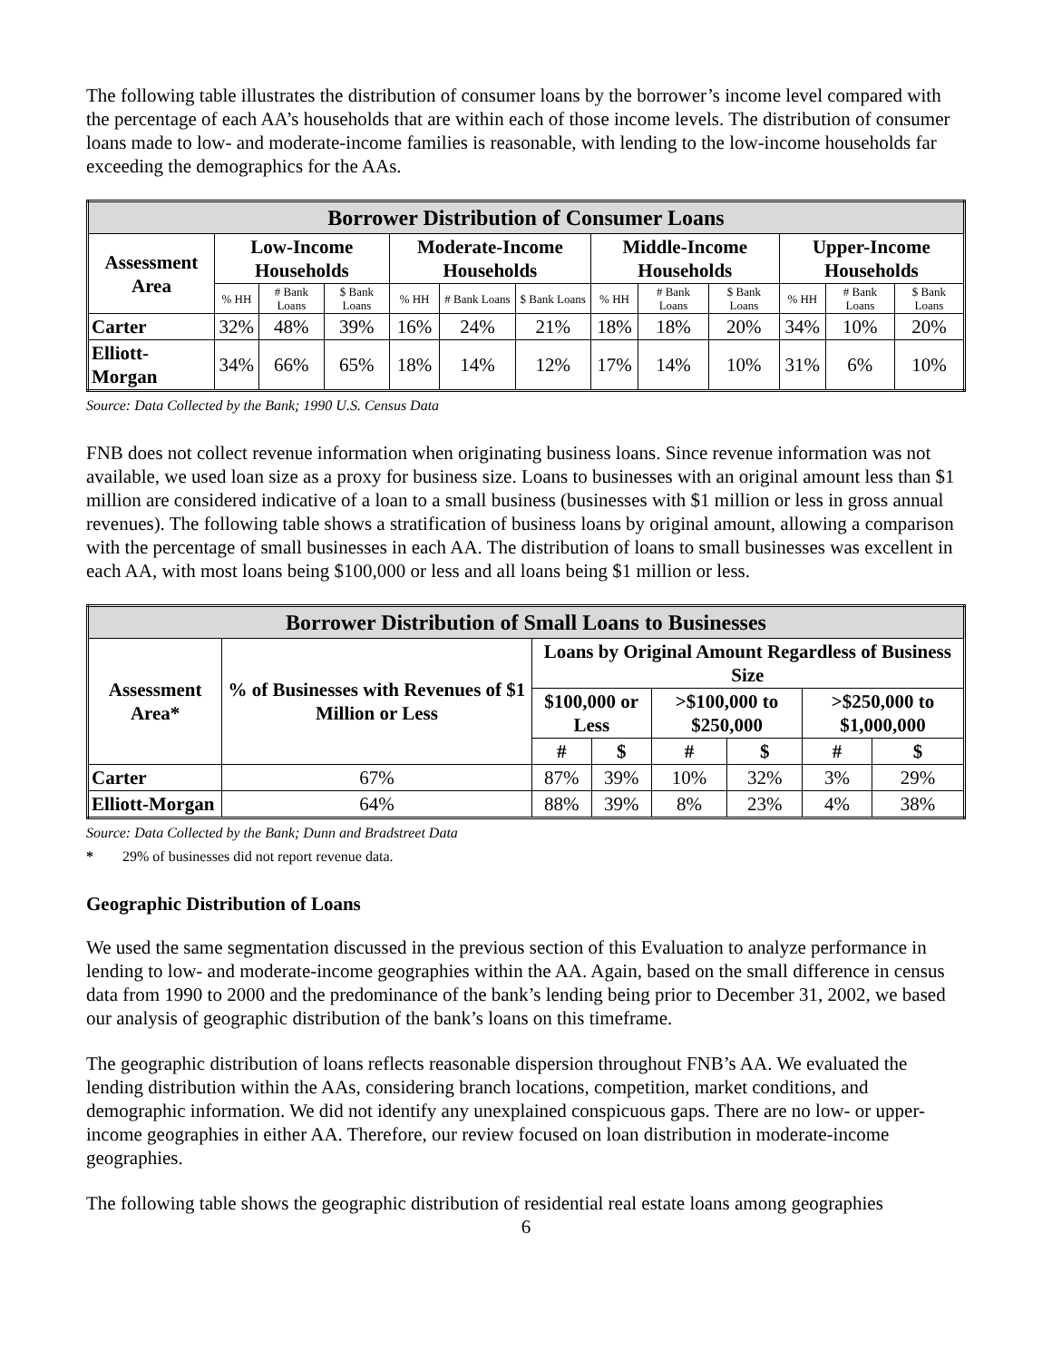The following table illustrates the distribution of consumer loans by the borrower’s income level compared with the percentage of each AA’s households that are within each of those income levels. The distribution of consumer loans made to low- and moderate-income families is reasonable, with lending to the low-income households far exceeding the demographics for the AAs.
| Borrower Distribution of Consumer Loans | | | | | | | | | | | | |
| --- | --- | --- | --- | --- | --- | --- | --- | --- | --- | --- | --- | --- |
| Assessment Area | Low-Income Households | | | Moderate-Income Households | | | Middle-Income Households | | | Upper-Income Households | | |
| | % HH | # Bank Loans | $ Bank Loans | % HH | # Bank Loans | $ Bank Loans | % HH | # Bank Loans | $ Bank Loans | % HH | # Bank Loans | $ Bank Loans |
| Carter | 32% | 48% | 39% | 16% | 24% | 21% | 18% | 18% | 20% | 34% | 10% | 20% |
| Elliott-Morgan | 34% | 66% | 65% | 18% | 14% | 12% | 17% | 14% | 10% | 31% | 6% | 10% |
Source: Data Collected by the Bank; 1990 U.S. Census Data
FNB does not collect revenue information when originating business loans. Since revenue information was not available, we used loan size as a proxy for business size. Loans to businesses with an original amount less than $1 million are considered indicative of a loan to a small business (businesses with $1 million or less in gross annual revenues). The following table shows a stratification of business loans by original amount, allowing a comparison with the percentage of small businesses in each AA. The distribution of loans to small businesses was excellent in each AA, with most loans being $100,000 or less and all loans being $1 million or less.
| Borrower Distribution of Small Loans to Businesses | | | | | | | |
| --- | --- | --- | --- | --- | --- | --- | --- |
| Assessment Area* | % of Businesses with Revenues of $1 Million or Less | Loans by Original Amount Regardless of Business Size | | | | | |
| | | $100,000 or Less | | >$100,000 to $250,000 | | >$250,000 to $1,000,000 | |
| | | # | $ | # | $ | # | $ |
| Carter | 67% | 87% | 39% | 10% | 32% | 3% | 29% |
| Elliott-Morgan | 64% | 88% | 39% | 8% | 23% | 4% | 38% |
Source: Data Collected by the Bank; Dunn and Bradstreet Data
* 29% of businesses did not report revenue data.
Geographic Distribution of Loans
We used the same segmentation discussed in the previous section of this Evaluation to analyze performance in lending to low- and moderate-income geographies within the AA. Again, based on the small difference in census data from 1990 to 2000 and the predominance of the bank’s lending being prior to December 31, 2002, we based our analysis of geographic distribution of the bank’s loans on this timeframe.
The geographic distribution of loans reflects reasonable dispersion throughout FNB’s AA. We evaluated the lending distribution within the AAs, considering branch locations, competition, market conditions, and demographic information. We did not identify any unexplained conspicuous gaps. There are no low- or upper-income geographies in either AA. Therefore, our review focused on loan distribution in moderate-income geographies.
The following table shows the geographic distribution of residential real estate loans among geographies
6